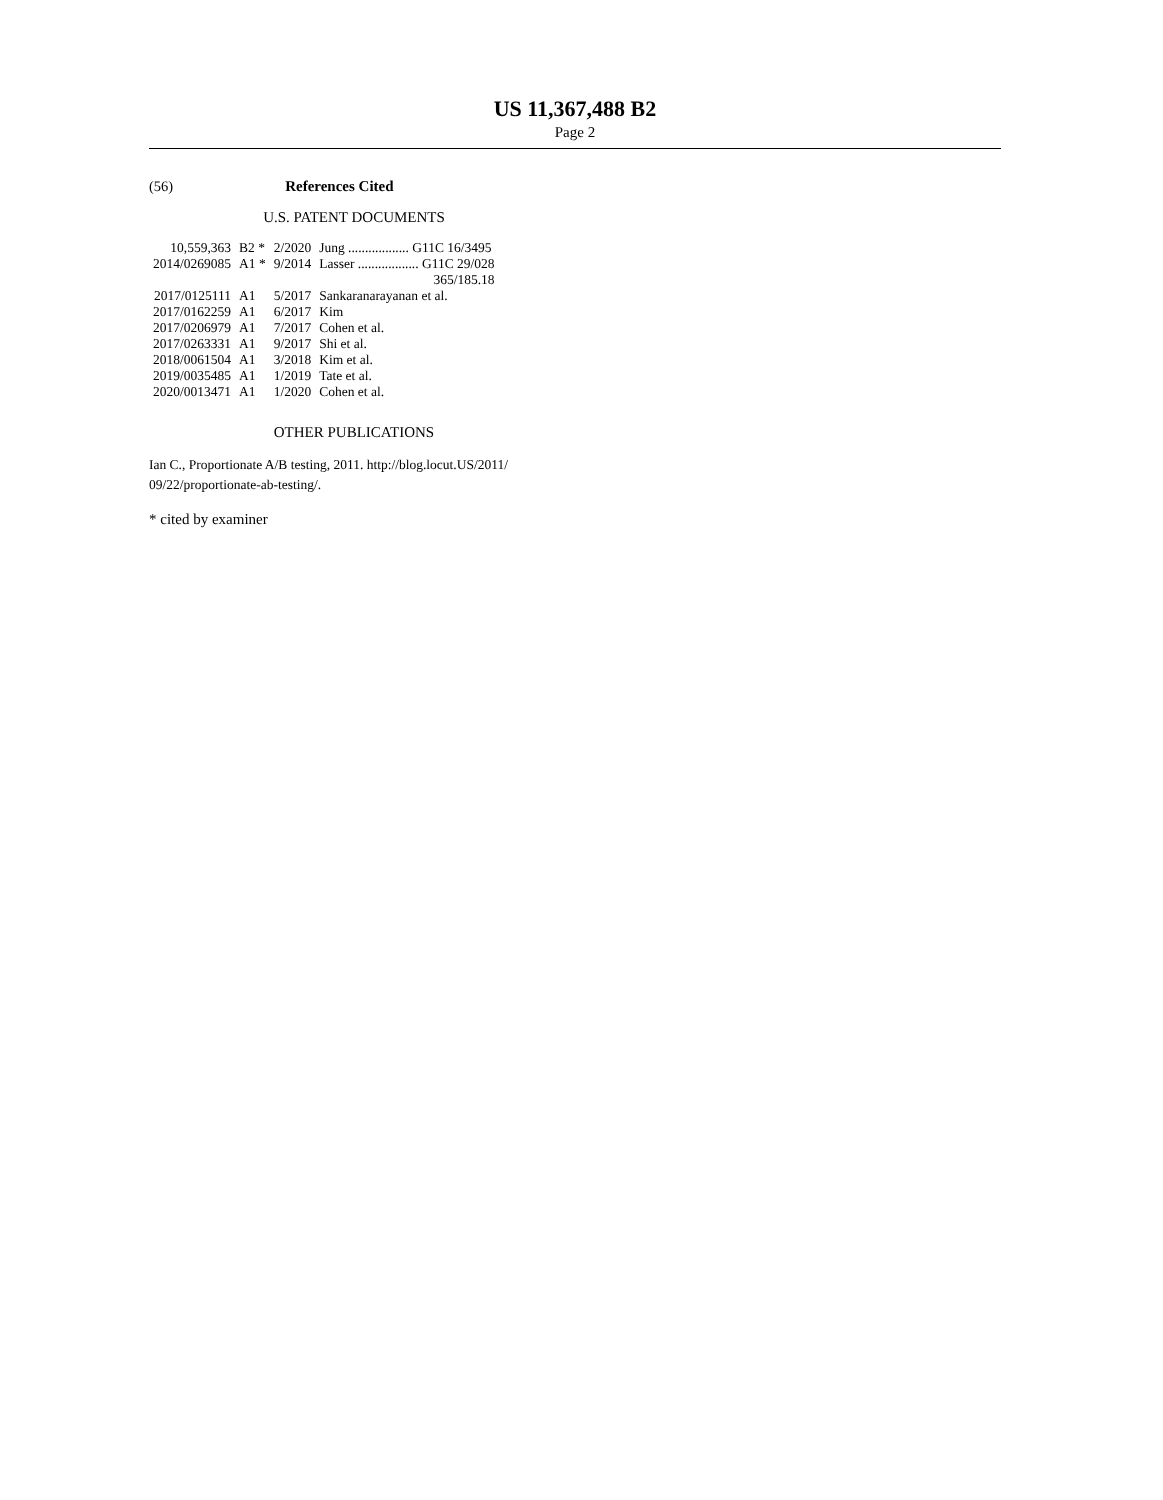US 11,367,488 B2
Page 2
(56) References Cited
U.S. PATENT DOCUMENTS
| 10,559,363 | B2 * | 2/2020 | Jung .................. G11C 16/3495 |
| 2014/0269085 | A1 * | 9/2014 | Lasser .................. G11C 29/028 |
| | | | 365/185.18 |
| 2017/0125111 | A1 | 5/2017 | Sankaranarayanan et al. |
| 2017/0162259 | A1 | 6/2017 | Kim |
| 2017/0206979 | A1 | 7/2017 | Cohen et al. |
| 2017/0263331 | A1 | 9/2017 | Shi et al. |
| 2018/0061504 | A1 | 3/2018 | Kim et al. |
| 2019/0035485 | A1 | 1/2019 | Tate et al. |
| 2020/0013471 | A1 | 1/2020 | Cohen et al. |
OTHER PUBLICATIONS
Ian C., Proportionate A/B testing, 2011. http://blog.locut.US/2011/ 09/22/proportionate-ab-testing/.
* cited by examiner